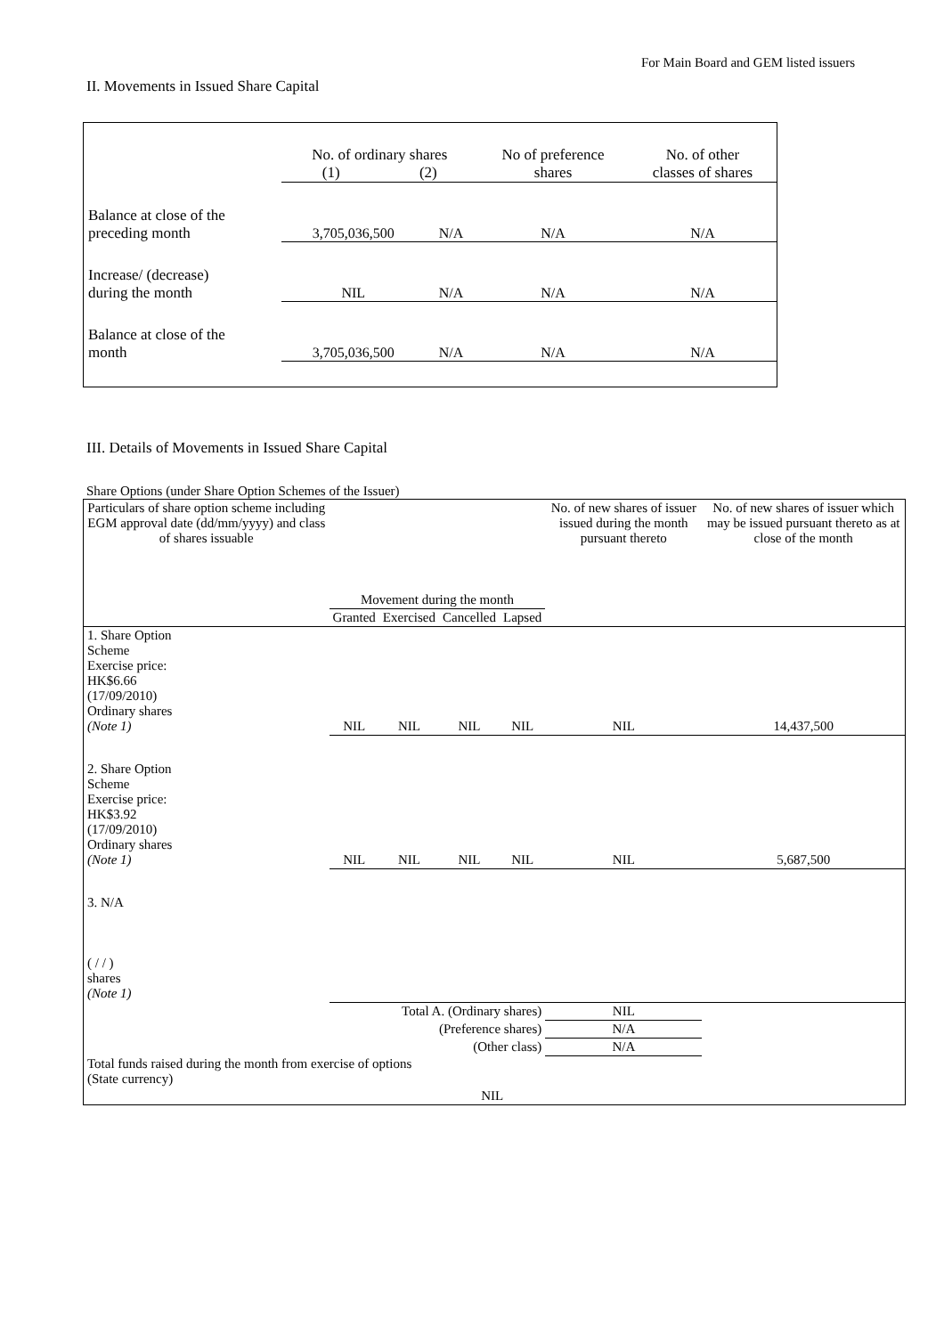For Main Board and GEM listed issuers
II. Movements in Issued Share Capital
| | No. of ordinary shares (1) (2) | | No of preference shares | No. of other classes of shares |
| Balance at close of the preceding month | 3,705,036,500 | N/A | N/A | N/A |
| Increase/ (decrease) during the month | NIL | N/A | N/A | N/A |
| Balance at close of the month | 3,705,036,500 | N/A | N/A | N/A |
III. Details of Movements in Issued Share Capital
Share Options (under Share Option Schemes of the Issuer)
| Particulars of share option scheme including EGM approval date (dd/mm/yyyy) and class of shares issuable | Movement during the month | | | | No. of new shares of issuer issued during the month pursuant thereto | No. of new shares of issuer which may be issued pursuant thereto as at close of the month |
| | Granted | Exercised | Cancelled | Lapsed | | |
| 1. Share Option Scheme Exercise price: HK$6.66 (17/09/2010) Ordinary shares (Note 1) | NIL | NIL | NIL | NIL | NIL | 14,437,500 |
| 2. Share Option Scheme Exercise price: HK$3.92 (17/09/2010) Ordinary shares (Note 1) | NIL | NIL | NIL | NIL | NIL | 5,687,500 |
| 3. N/A ( / / ) shares (Note 1) | | | | | | |
| Total A. (Ordinary shares) | | | | | NIL | |
| (Preference shares) | | | | | N/A | |
| (Other class) | | | | | N/A | |
| Total funds raised during the month from exercise of options (State currency) | | | NIL | | | |